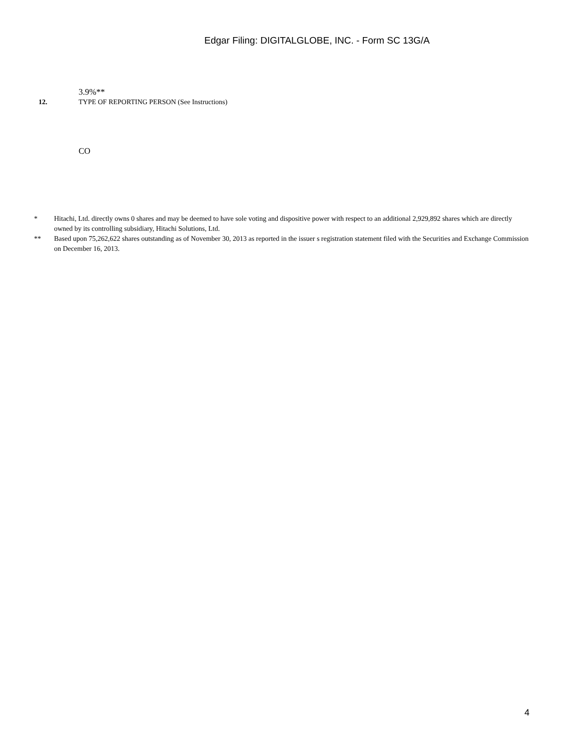Edgar Filing: DIGITALGLOBE, INC. - Form SC 13G/A
3.9%**
12. TYPE OF REPORTING PERSON (See Instructions)
CO
* Hitachi, Ltd. directly owns 0 shares and may be deemed to have sole voting and dispositive power with respect to an additional 2,929,892 shares which are directly owned by its controlling subsidiary, Hitachi Solutions, Ltd.
** Based upon 75,262,622 shares outstanding as of November 30, 2013 as reported in the issuer s registration statement filed with the Securities and Exchange Commission on December 16, 2013.
4